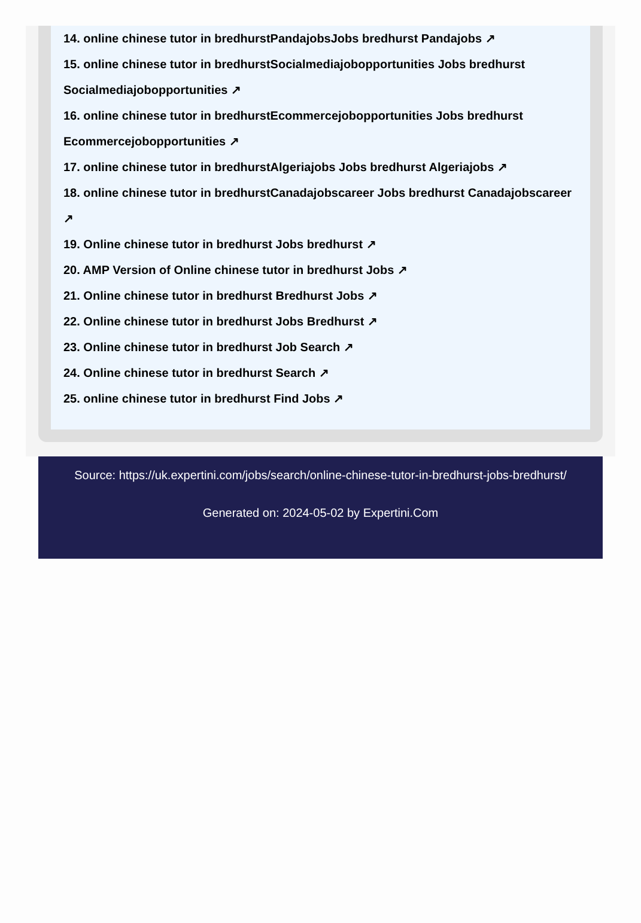14. online chinese tutor in bredhurstPandajobsJobs bredhurst Pandajobs ↗
15. online chinese tutor in bredhurstSocialmediajobopportunities Jobs bredhurst Socialmediajobopportunities ↗
16. online chinese tutor in bredhurstEcommercejobopportunities Jobs bredhurst Ecommercejobopportunities ↗
17. online chinese tutor in bredhurstAlgeriajobs Jobs bredhurst Algeriajobs ↗
18. online chinese tutor in bredhurstCanadajobscareer Jobs bredhurst Canadajobscareer ↗
19. Online chinese tutor in bredhurst Jobs bredhurst ↗
20. AMP Version of Online chinese tutor in bredhurst Jobs ↗
21. Online chinese tutor in bredhurst Bredhurst Jobs ↗
22. Online chinese tutor in bredhurst Jobs Bredhurst ↗
23. Online chinese tutor in bredhurst Job Search ↗
24. Online chinese tutor in bredhurst Search ↗
25. online chinese tutor in bredhurst Find Jobs ↗
Source: https://uk.expertini.com/jobs/search/online-chinese-tutor-in-bredhurst-jobs-bredhurst/
Generated on: 2024-05-02 by Expertini.Com